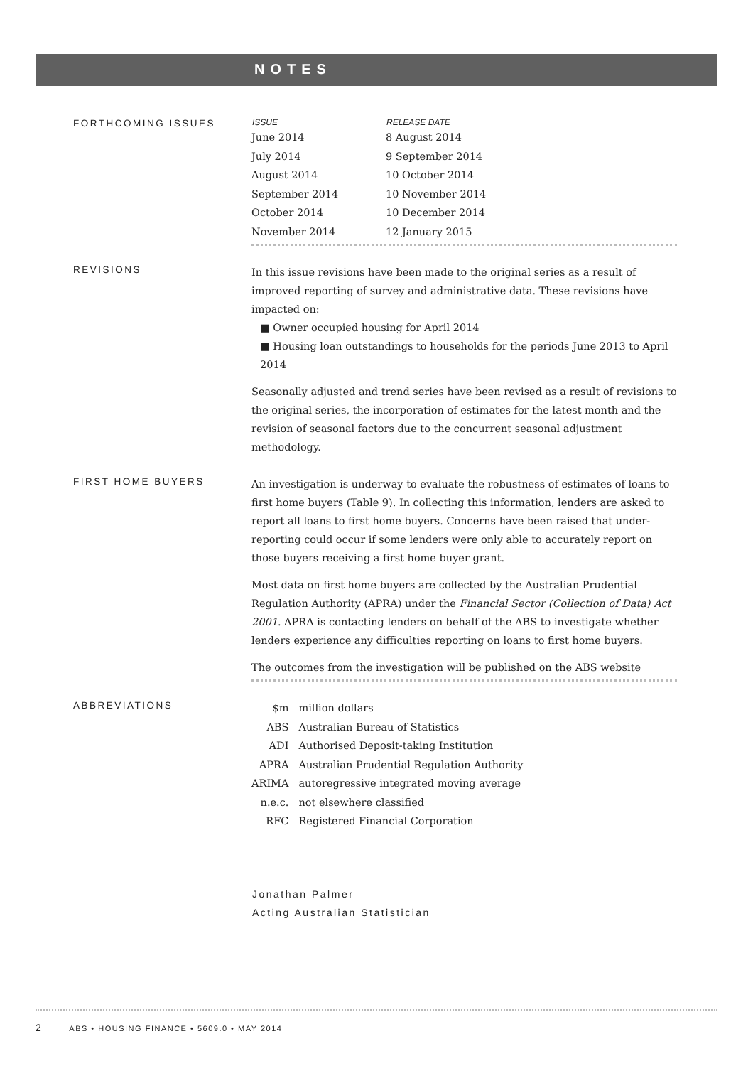NOTES
FORTHCOMING ISSUES
| ISSUE | RELEASE DATE |
| --- | --- |
| June 2014 | 8 August 2014 |
| July 2014 | 9 September 2014 |
| August 2014 | 10 October 2014 |
| September 2014 | 10 November 2014 |
| October 2014 | 10 December 2014 |
| November 2014 | 12 January 2015 |
REVISIONS
In this issue revisions have been made to the original series as a result of improved reporting of survey and administrative data. These revisions have impacted on:
■ Owner occupied housing for April 2014
■ Housing loan outstandings to households for the periods June 2013 to April 2014
Seasonally adjusted and trend series have been revised as a result of revisions to the original series, the incorporation of estimates for the latest month and the revision of seasonal factors due to the concurrent seasonal adjustment methodology.
FIRST HOME BUYERS
An investigation is underway to evaluate the robustness of estimates of loans to first home buyers (Table 9). In collecting this information, lenders are asked to report all loans to first home buyers. Concerns have been raised that under-reporting could occur if some lenders were only able to accurately report on those buyers receiving a first home buyer grant.
Most data on first home buyers are collected by the Australian Prudential Regulation Authority (APRA) under the Financial Sector (Collection of Data) Act 2001. APRA is contacting lenders on behalf of the ABS to investigate whether lenders experience any difficulties reporting on loans to first home buyers.
The outcomes from the investigation will be published on the ABS website
ABBREVIATIONS
| $m | million dollars |
| ABS | Australian Bureau of Statistics |
| ADI | Authorised Deposit-taking Institution |
| APRA | Australian Prudential Regulation Authority |
| ARIMA | autoregressive integrated moving average |
| n.e.c. | not elsewhere classified |
| RFC | Registered Financial Corporation |
Jonathan Palmer
Acting Australian Statistician
2 ABS • HOUSING FINANCE • 5609.0 • MAY 2014